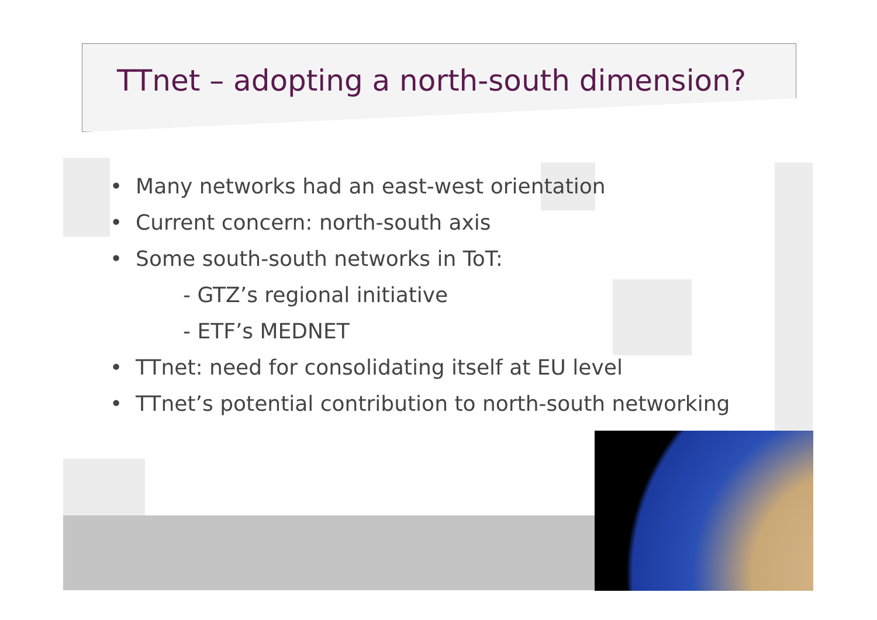TTnet – adopting a north-south dimension?
• Many networks had an east-west orientation
• Current concern: north-south axis
• Some south-south networks in ToT:
- GTZ’s regional initiative
- ETF’s MEDNET
• TTnet: need for consolidating itself at EU level
• TTnet’s potential contribution to north-south networking